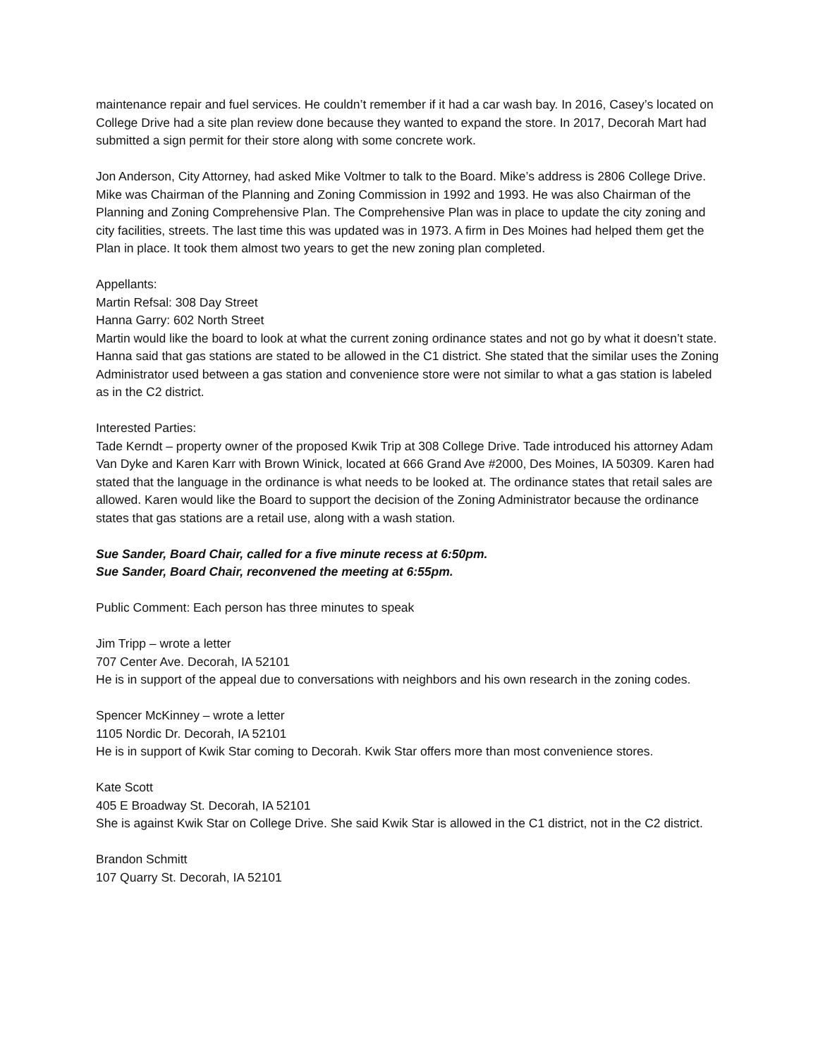maintenance repair and fuel services. He couldn’t remember if it had a car wash bay. In 2016, Casey’s located on College Drive had a site plan review done because they wanted to expand the store. In 2017, Decorah Mart had submitted a sign permit for their store along with some concrete work.
Jon Anderson, City Attorney, had asked Mike Voltmer to talk to the Board. Mike’s address is 2806 College Drive. Mike was Chairman of the Planning and Zoning Commission in 1992 and 1993. He was also Chairman of the Planning and Zoning Comprehensive Plan. The Comprehensive Plan was in place to update the city zoning and city facilities, streets. The last time this was updated was in 1973. A firm in Des Moines had helped them get the Plan in place. It took them almost two years to get the new zoning plan completed.
Appellants:
Martin Refsal: 308 Day Street
Hanna Garry: 602 North Street
Martin would like the board to look at what the current zoning ordinance states and not go by what it doesn’t state. Hanna said that gas stations are stated to be allowed in the C1 district. She stated that the similar uses the Zoning Administrator used between a gas station and convenience store were not similar to what a gas station is labeled as in the C2 district.
Interested Parties:
Tade Kerndt – property owner of the proposed Kwik Trip at 308 College Drive. Tade introduced his attorney Adam Van Dyke and Karen Karr with Brown Winick, located at 666 Grand Ave #2000, Des Moines, IA 50309. Karen had stated that the language in the ordinance is what needs to be looked at. The ordinance states that retail sales are allowed. Karen would like the Board to support the decision of the Zoning Administrator because the ordinance states that gas stations are a retail use, along with a wash station.
Sue Sander, Board Chair, called for a five minute recess at 6:50pm.
Sue Sander, Board Chair, reconvened the meeting at 6:55pm.
Public Comment: Each person has three minutes to speak
Jim Tripp – wrote a letter
707 Center Ave. Decorah, IA 52101
He is in support of the appeal due to conversations with neighbors and his own research in the zoning codes.
Spencer McKinney – wrote a letter
1105 Nordic Dr. Decorah, IA 52101
He is in support of Kwik Star coming to Decorah. Kwik Star offers more than most convenience stores.
Kate Scott
405 E Broadway St. Decorah, IA 52101
She is against Kwik Star on College Drive. She said Kwik Star is allowed in the C1 district, not in the C2 district.
Brandon Schmitt
107 Quarry St. Decorah, IA 52101